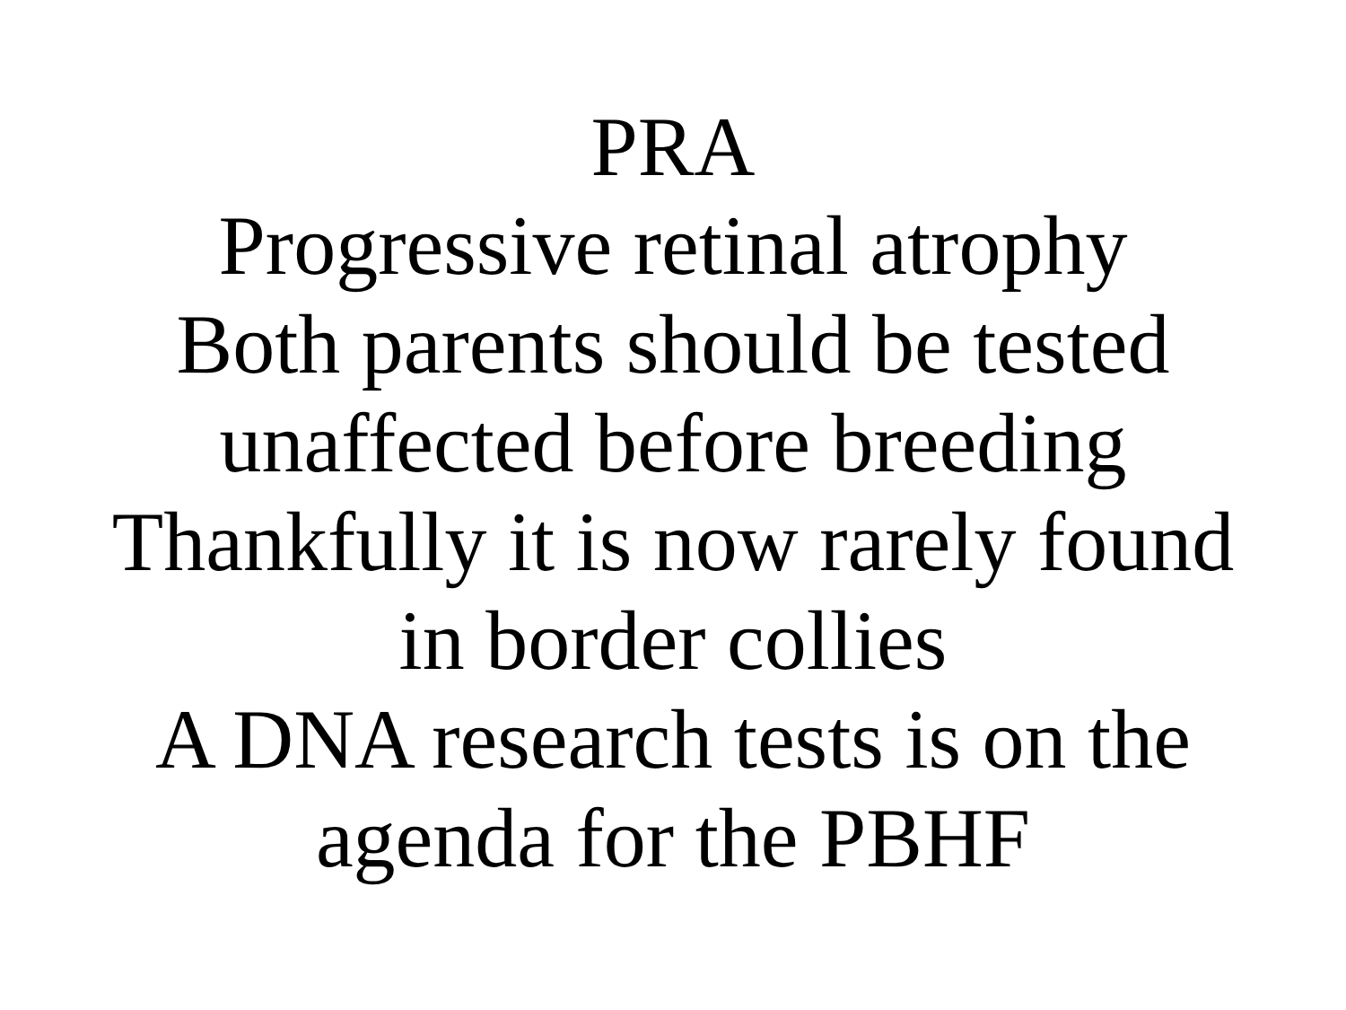PRA
Progressive retinal atrophy
Both parents should be tested
unaffected before breeding
Thankfully it is now rarely found
in border collies
A DNA research tests is on the
agenda for the PBHF